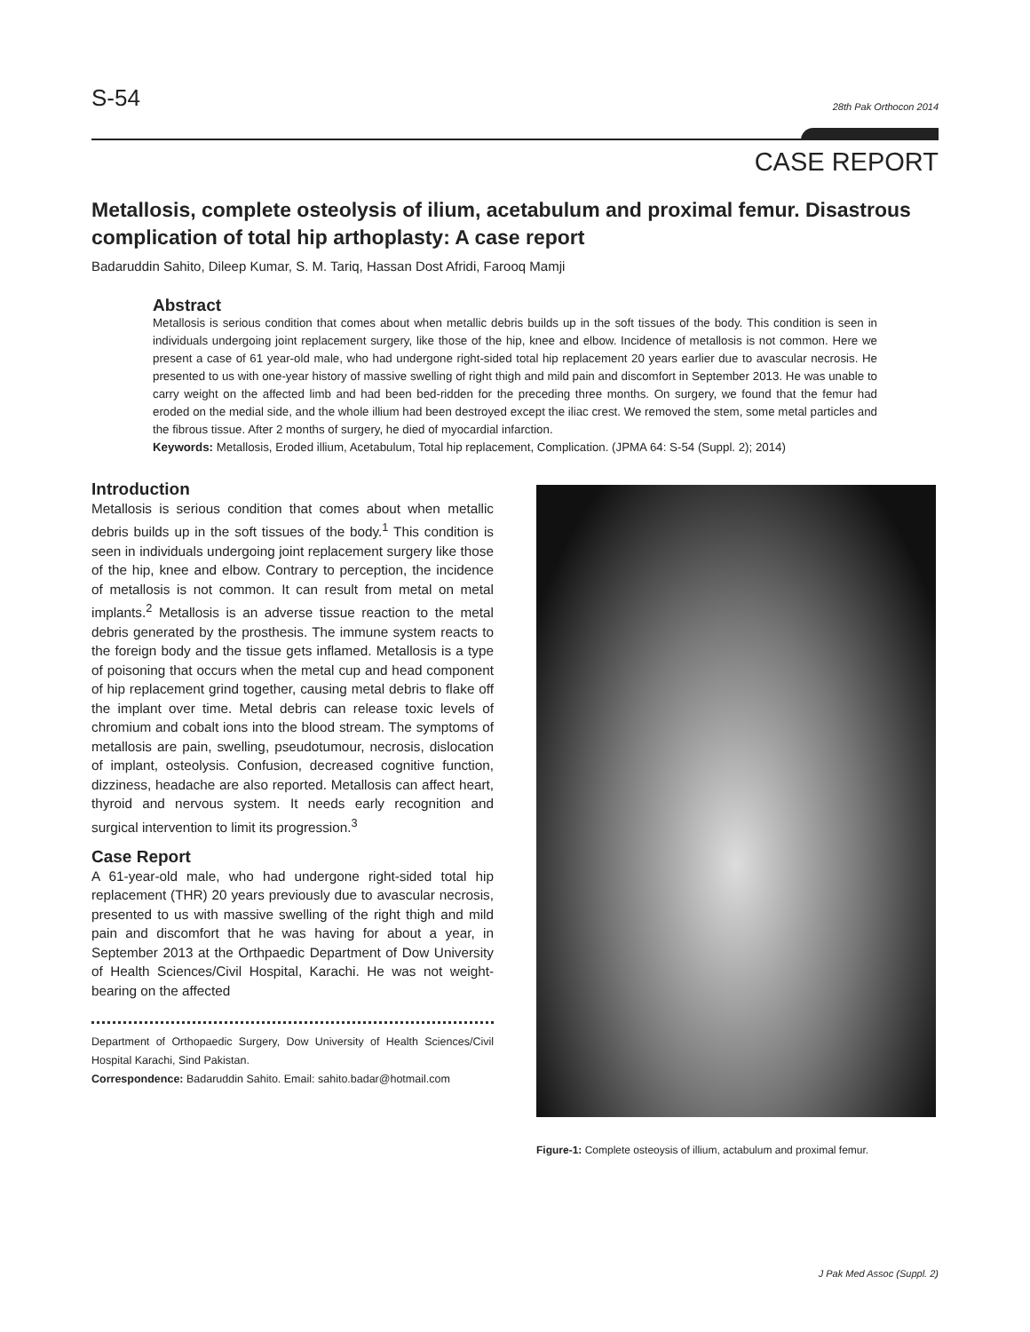S-54 28th Pak Orthocon 2014
CASE REPORT
Metallosis, complete osteolysis of ilium, acetabulum and proximal femur. Disastrous complication of total hip arthoplasty: A case report
Badaruddin Sahito, Dileep Kumar, S. M. Tariq, Hassan Dost Afridi, Farooq Mamji
Abstract
Metallosis is serious condition that comes about when metallic debris builds up in the soft tissues of the body. This condition is seen in individuals undergoing joint replacement surgery, like those of the hip, knee and elbow. Incidence of metallosis is not common. Here we present a case of 61 year-old male, who had undergone right-sided total hip replacement 20 years earlier due to avascular necrosis. He presented to us with one-year history of massive swelling of right thigh and mild pain and discomfort in September 2013. He was unable to carry weight on the affected limb and had been bed-ridden for the preceding three months. On surgery, we found that the femur had eroded on the medial side, and the whole illium had been destroyed except the iliac crest. We removed the stem, some metal particles and the fibrous tissue. After 2 months of surgery, he died of myocardial infarction.
Keywords: Metallosis, Eroded illium, Acetabulum, Total hip replacement, Complication. (JPMA 64: S-54 (Suppl. 2); 2014)
Introduction
Metallosis is serious condition that comes about when metallic debris builds up in the soft tissues of the body.<sup>1</sup> This condition is seen in individuals undergoing joint replacement surgery like those of the hip, knee and elbow. Contrary to perception, the incidence of metallosis is not common. It can result from metal on metal implants.<sup>2</sup> Metallosis is an adverse tissue reaction to the metal debris generated by the prosthesis. The immune system reacts to the foreign body and the tissue gets inflamed. Metallosis is a type of poisoning that occurs when the metal cup and head component of hip replacement grind together, causing metal debris to flake off the implant over time. Metal debris can release toxic levels of chromium and cobalt ions into the blood stream. The symptoms of metallosis are pain, swelling, pseudotumour, necrosis, dislocation of implant, osteolysis. Confusion, decreased cognitive function, dizziness, headache are also reported. Metallosis can affect heart, thyroid and nervous system. It needs early recognition and surgical intervention to limit its progression.<sup>3</sup>
Case Report
A 61-year-old male, who had undergone right-sided total hip replacement (THR) 20 years previously due to avascular necrosis, presented to us with massive swelling of the right thigh and mild pain and discomfort that he was having for about a year, in September 2013 at the Orthpaedic Department of Dow University of Health Sciences/Civil Hospital, Karachi. He was not weight-bearing on the affected
Department of Orthopaedic Surgery, Dow University of Health Sciences/Civil Hospital Karachi, Sind Pakistan.
Correspondence: Badaruddin Sahito. Email: sahito.badar@hotmail.com
Figure-1: Complete osteoysis of illium, actabulum and proximal femur.
J Pak Med Assoc (Suppl. 2)